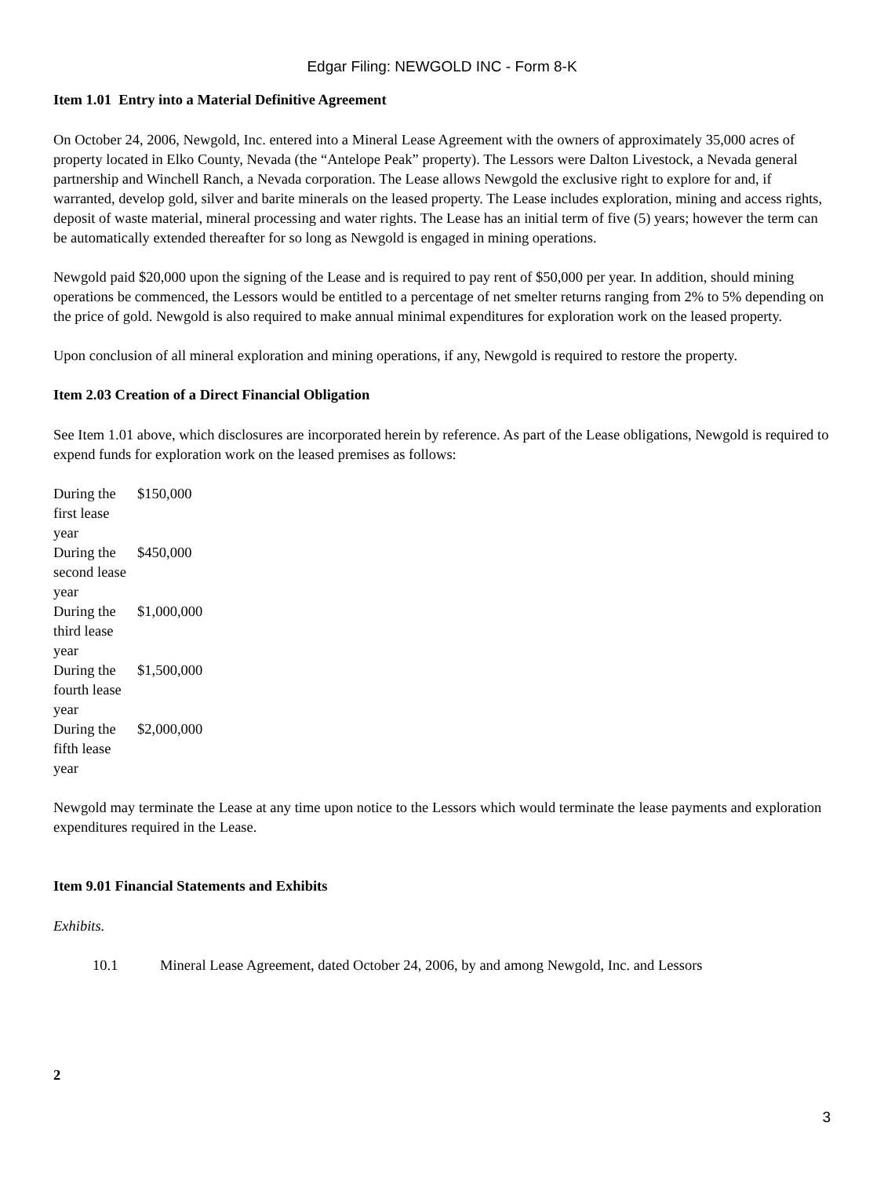Edgar Filing: NEWGOLD INC - Form 8-K
Item 1.01 Entry into a Material Definitive Agreement
On October 24, 2006, Newgold, Inc. entered into a Mineral Lease Agreement with the owners of approximately 35,000 acres of property located in Elko County, Nevada (the “Antelope Peak” property). The Lessors were Dalton Livestock, a Nevada general partnership and Winchell Ranch, a Nevada corporation. The Lease allows Newgold the exclusive right to explore for and, if warranted, develop gold, silver and barite minerals on the leased property. The Lease includes exploration, mining and access rights, deposit of waste material, mineral processing and water rights. The Lease has an initial term of five (5) years; however the term can be automatically extended thereafter for so long as Newgold is engaged in mining operations.
Newgold paid $20,000 upon the signing of the Lease and is required to pay rent of $50,000 per year. In addition, should mining operations be commenced, the Lessors would be entitled to a percentage of net smelter returns ranging from 2% to 5% depending on the price of gold. Newgold is also required to make annual minimal expenditures for exploration work on the leased property.
Upon conclusion of all mineral exploration and mining operations, if any, Newgold is required to restore the property.
Item 2.03 Creation of a Direct Financial Obligation
See Item 1.01 above, which disclosures are incorporated herein by reference. As part of the Lease obligations, Newgold is required to expend funds for exploration work on the leased premises as follows:
| During the first lease year | $150,000 |
| During the second lease year | $450,000 |
| During the third lease year | $1,000,000 |
| During the fourth lease year | $1,500,000 |
| During the fifth lease year | $2,000,000 |
Newgold may terminate the Lease at any time upon notice to the Lessors which would terminate the lease payments and exploration expenditures required in the Lease.
Item 9.01 Financial Statements and Exhibits
Exhibits.
10.1 Mineral Lease Agreement, dated October 24, 2006, by and among Newgold, Inc. and Lessors
2
3